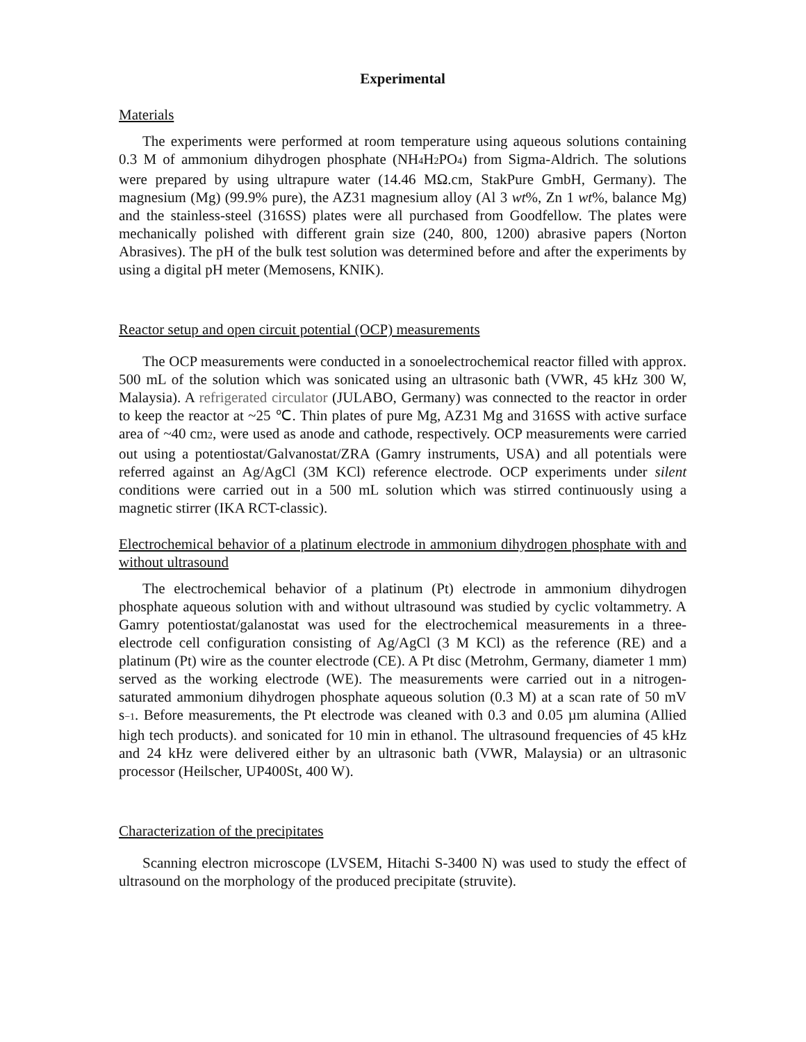Experimental
Materials
The experiments were performed at room temperature using aqueous solutions containing 0.3 M of ammonium dihydrogen phosphate (NH4 H2 PO4) from Sigma-Aldrich. The solutions were prepared by using ultrapure water (14.46 MΩ.cm, StakPure GmbH, Germany). The magnesium (Mg) (99.9% pure), the AZ31 magnesium alloy (Al 3 wt%, Zn 1 wt%, balance Mg) and the stainless-steel (316SS) plates were all purchased from Goodfellow. The plates were mechanically polished with different grain size (240, 800, 1200) abrasive papers (Norton Abrasives). The pH of the bulk test solution was determined before and after the experiments by using a digital pH meter (Memosens, KNIK).
Reactor setup and open circuit potential (OCP) measurements
The OCP measurements were conducted in a sonoelectrochemical reactor filled with approx. 500 mL of the solution which was sonicated using an ultrasonic bath (VWR, 45 kHz 300 W, Malaysia). A refrigerated circulator (JULABO, Germany) was connected to the reactor in order to keep the reactor at ~25 ℃. Thin plates of pure Mg, AZ31 Mg and 316SS with active surface area of ~40 cm2, were used as anode and cathode, respectively. OCP measurements were carried out using a potentiostat/Galvanostat/ZRA (Gamry instruments, USA) and all potentials were referred against an Ag/AgCl (3M KCl) reference electrode. OCP experiments under silent conditions were carried out in a 500 mL solution which was stirred continuously using a magnetic stirrer (IKA RCT-classic).
Electrochemical behavior of a platinum electrode in ammonium dihydrogen phosphate with and without ultrasound
The electrochemical behavior of a platinum (Pt) electrode in ammonium dihydrogen phosphate aqueous solution with and without ultrasound was studied by cyclic voltammetry. A Gamry potentiostat/galanostat was used for the electrochemical measurements in a three-electrode cell configuration consisting of Ag/AgCl (3 M KCl) as the reference (RE) and a platinum (Pt) wire as the counter electrode (CE). A Pt disc (Metrohm, Germany, diameter 1 mm) served as the working electrode (WE). The measurements were carried out in a nitrogen-saturated ammonium dihydrogen phosphate aqueous solution (0.3 M) at a scan rate of 50 mV s−1. Before measurements, the Pt electrode was cleaned with 0.3 and 0.05 µm alumina (Allied high tech products). and sonicated for 10 min in ethanol. The ultrasound frequencies of 45 kHz and 24 kHz were delivered either by an ultrasonic bath (VWR, Malaysia) or an ultrasonic processor (Heilscher, UP400St, 400 W).
Characterization of the precipitates
Scanning electron microscope (LVSEM, Hitachi S-3400 N) was used to study the effect of ultrasound on the morphology of the produced precipitate (struvite).